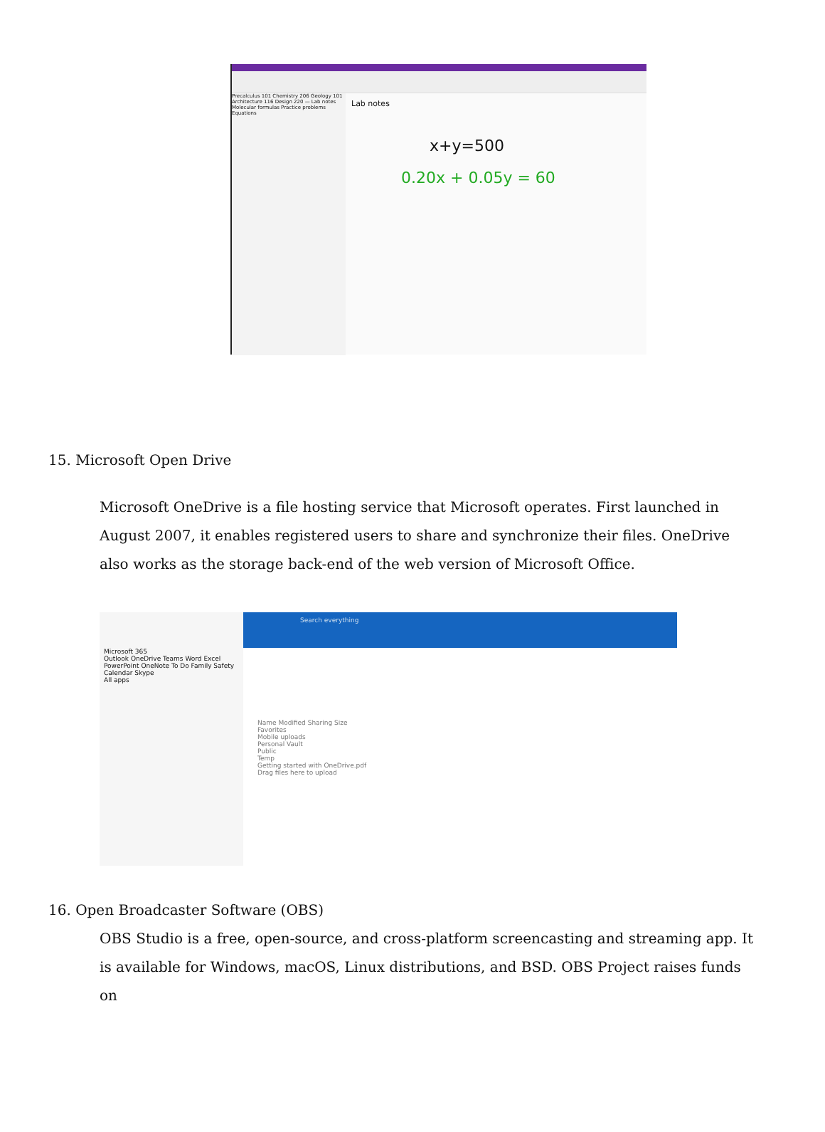Precalculus 101 Chemistry 206 Geology 101 Architecture 116 Design 220 — Lab notes Molecular formulas Practice problems Equations
Lab notes
x+y=500
0.20x + 0.05y = 60
15. Microsoft Open Drive
Microsoft OneDrive is a file hosting service that Microsoft operates. First launched in August 2007, it enables registered users to share and synchronize their files. OneDrive also works as the storage back-end of the web version of Microsoft Office.
Microsoft 365
Outlook OneDrive Teams Word Excel PowerPoint OneNote To Do Family Safety Calendar Skype
All apps
Search everything
Name Modified Sharing Size
Favorites
Mobile uploads
Personal Vault
Public
Temp
Getting started with OneDrive.pdf
Drag files here to upload
16. Open Broadcaster Software (OBS)
OBS Studio is a free, open-source, and cross-platform screencasting and streaming app. It is available for Windows, macOS, Linux distributions, and BSD. OBS Project raises funds on